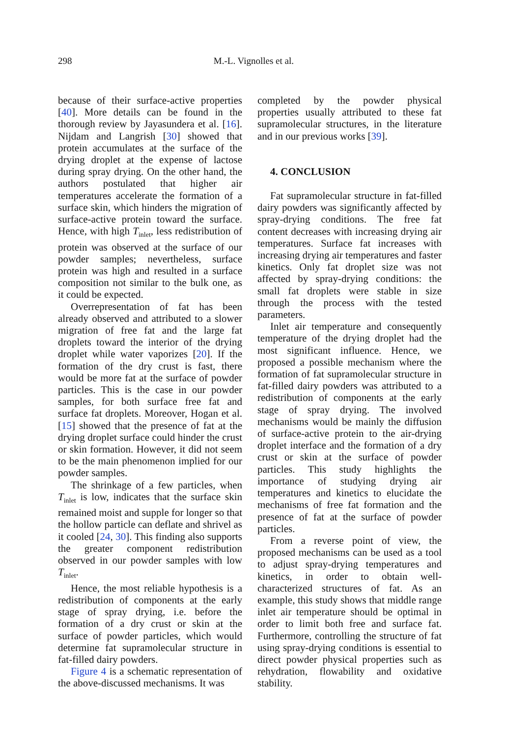298 M.-L. Vignolles et al.
because of their surface-active properties [40]. More details can be found in the thorough review by Jayasundera et al. [16]. Nijdam and Langrish [30] showed that protein accumulates at the surface of the drying droplet at the expense of lactose during spray drying. On the other hand, the authors postulated that higher air temperatures accelerate the formation of a surface skin, which hinders the migration of surface-active protein toward the surface. Hence, with high T<sub>inlet</sub>, less redistribution of protein was observed at the surface of our powder samples; nevertheless, surface protein was high and resulted in a surface composition not similar to the bulk one, as it could be expected.
Overrepresentation of fat has been already observed and attributed to a slower migration of free fat and the large fat droplets toward the interior of the drying droplet while water vaporizes [20]. If the formation of the dry crust is fast, there would be more fat at the surface of powder particles. This is the case in our powder samples, for both surface free fat and surface fat droplets. Moreover, Hogan et al. [15] showed that the presence of fat at the drying droplet surface could hinder the crust or skin formation. However, it did not seem to be the main phenomenon implied for our powder samples.
The shrinkage of a few particles, when T<sub>inlet</sub> is low, indicates that the surface skin remained moist and supple for longer so that the hollow particle can deflate and shrivel as it cooled [24, 30]. This finding also supports the greater component redistribution observed in our powder samples with low T<sub>inlet</sub>.
Hence, the most reliable hypothesis is a redistribution of components at the early stage of spray drying, i.e. before the formation of a dry crust or skin at the surface of powder particles, which would determine fat supramolecular structure in fat-filled dairy powders.
Figure 4 is a schematic representation of the above-discussed mechanisms. It was
completed by the powder physical properties usually attributed to these fat supramolecular structures, in the literature and in our previous works [39].
4. CONCLUSION
Fat supramolecular structure in fat-filled dairy powders was significantly affected by spray-drying conditions. The free fat content decreases with increasing drying air temperatures. Surface fat increases with increasing drying air temperatures and faster kinetics. Only fat droplet size was not affected by spray-drying conditions: the small fat droplets were stable in size through the process with the tested parameters.
Inlet air temperature and consequently temperature of the drying droplet had the most significant influence. Hence, we proposed a possible mechanism where the formation of fat supramolecular structure in fat-filled dairy powders was attributed to a redistribution of components at the early stage of spray drying. The involved mechanisms would be mainly the diffusion of surface-active protein to the air-drying droplet interface and the formation of a dry crust or skin at the surface of powder particles. This study highlights the importance of studying drying air temperatures and kinetics to elucidate the mechanisms of free fat formation and the presence of fat at the surface of powder particles.
From a reverse point of view, the proposed mechanisms can be used as a tool to adjust spray-drying temperatures and kinetics, in order to obtain well-characterized structures of fat. As an example, this study shows that middle range inlet air temperature should be optimal in order to limit both free and surface fat. Furthermore, controlling the structure of fat using spray-drying conditions is essential to direct powder physical properties such as rehydration, flowability and oxidative stability.